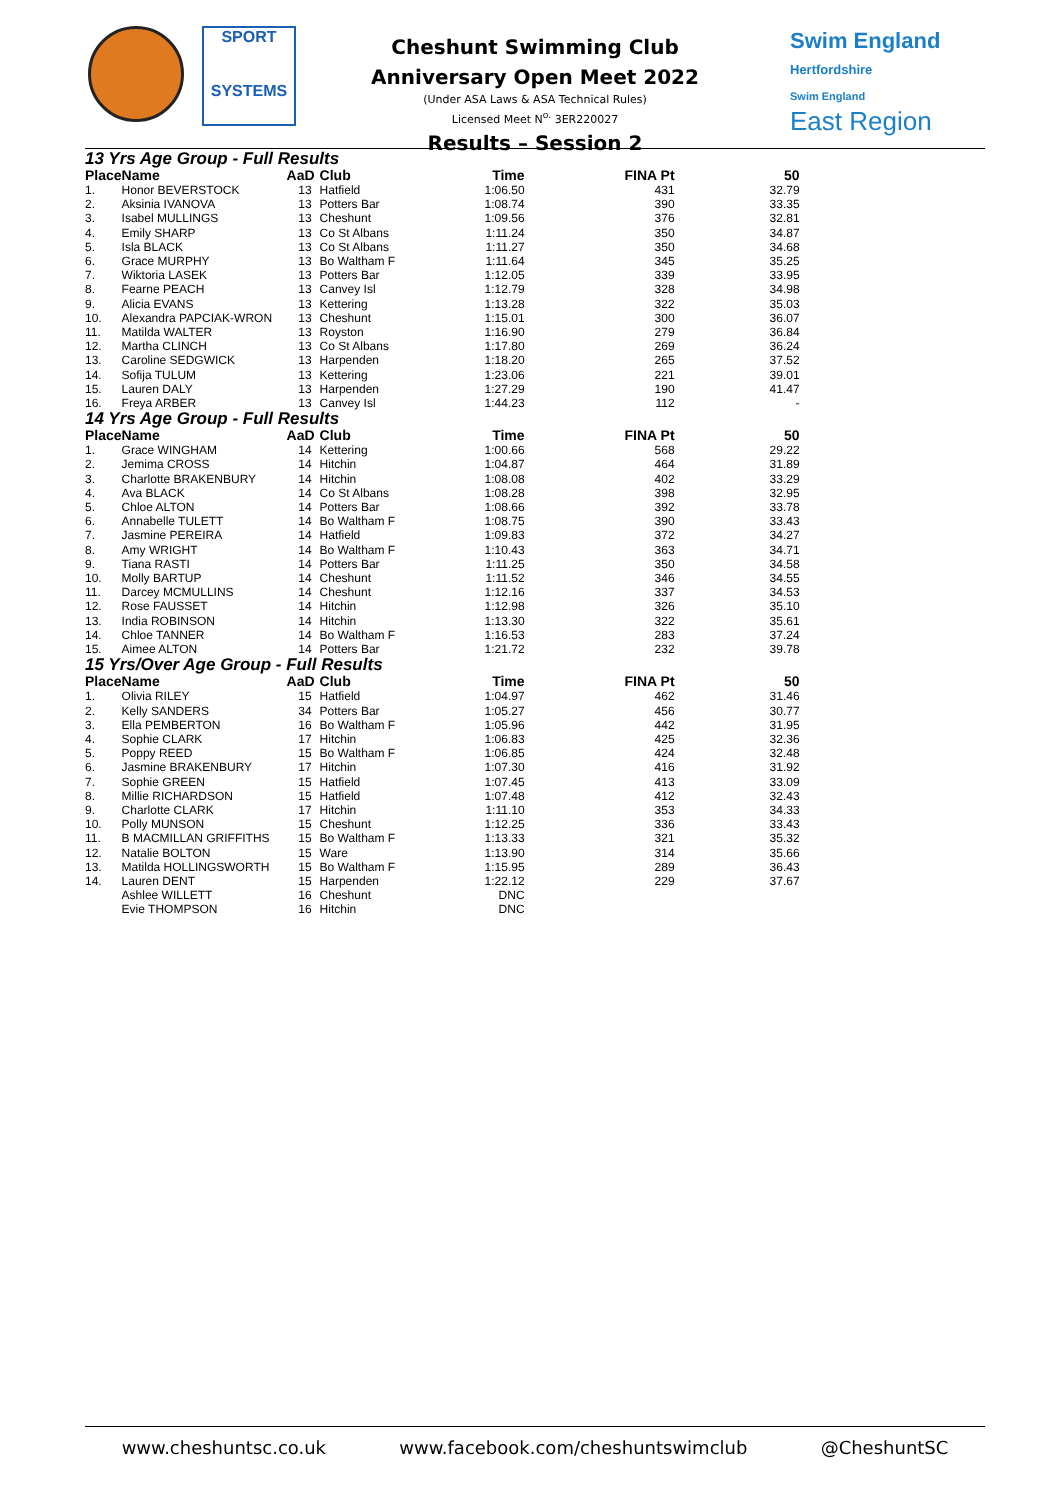SPORT
SYSTEMS
Cheshunt Swimming Club
Anniversary Open Meet 2022
(Under ASA Laws & ASA Technical Rules)
Licensed Meet N<sup>o.</sup> 3ER220027
Results – Session 2
Swim England
Hertfordshire
Swim England
East Region
| 13 Yrs Age Group - Full Results | | | | | | |
| Place | Name | AaD | Club | Time | FINA Pt | 50 |
| 1. | Honor BEVERSTOCK | 13 | Hatfield | 1:06.50 | 431 | 32.79 |
| 2. | Aksinia IVANOVA | 13 | Potters Bar | 1:08.74 | 390 | 33.35 |
| 3. | Isabel MULLINGS | 13 | Cheshunt | 1:09.56 | 376 | 32.81 |
| 4. | Emily SHARP | 13 | Co St Albans | 1:11.24 | 350 | 34.87 |
| 5. | Isla BLACK | 13 | Co St Albans | 1:11.27 | 350 | 34.68 |
| 6. | Grace MURPHY | 13 | Bo Waltham F | 1:11.64 | 345 | 35.25 |
| 7. | Wiktoria LASEK | 13 | Potters Bar | 1:12.05 | 339 | 33.95 |
| 8. | Fearne PEACH | 13 | Canvey Isl | 1:12.79 | 328 | 34.98 |
| 9. | Alicia EVANS | 13 | Kettering | 1:13.28 | 322 | 35.03 |
| 10. | Alexandra PAPCIAK-WRON | 13 | Cheshunt | 1:15.01 | 300 | 36.07 |
| 11. | Matilda WALTER | 13 | Royston | 1:16.90 | 279 | 36.84 |
| 12. | Martha CLINCH | 13 | Co St Albans | 1:17.80 | 269 | 36.24 |
| 13. | Caroline SEDGWICK | 13 | Harpenden | 1:18.20 | 265 | 37.52 |
| 14. | Sofija TULUM | 13 | Kettering | 1:23.06 | 221 | 39.01 |
| 15. | Lauren DALY | 13 | Harpenden | 1:27.29 | 190 | 41.47 |
| 16. | Freya ARBER | 13 | Canvey Isl | 1:44.23 | 112 | - |
| 14 Yrs Age Group - Full Results | | | | | | |
| Place | Name | AaD | Club | Time | FINA Pt | 50 |
| 1. | Grace WINGHAM | 14 | Kettering | 1:00.66 | 568 | 29.22 |
| 2. | Jemima CROSS | 14 | Hitchin | 1:04.87 | 464 | 31.89 |
| 3. | Charlotte BRAKENBURY | 14 | Hitchin | 1:08.08 | 402 | 33.29 |
| 4. | Ava BLACK | 14 | Co St Albans | 1:08.28 | 398 | 32.95 |
| 5. | Chloe ALTON | 14 | Potters Bar | 1:08.66 | 392 | 33.78 |
| 6. | Annabelle TULETT | 14 | Bo Waltham F | 1:08.75 | 390 | 33.43 |
| 7. | Jasmine PEREIRA | 14 | Hatfield | 1:09.83 | 372 | 34.27 |
| 8. | Amy WRIGHT | 14 | Bo Waltham F | 1:10.43 | 363 | 34.71 |
| 9. | Tiana RASTI | 14 | Potters Bar | 1:11.25 | 350 | 34.58 |
| 10. | Molly BARTUP | 14 | Cheshunt | 1:11.52 | 346 | 34.55 |
| 11. | Darcey MCMULLINS | 14 | Cheshunt | 1:12.16 | 337 | 34.53 |
| 12. | Rose FAUSSET | 14 | Hitchin | 1:12.98 | 326 | 35.10 |
| 13. | India ROBINSON | 14 | Hitchin | 1:13.30 | 322 | 35.61 |
| 14. | Chloe TANNER | 14 | Bo Waltham F | 1:16.53 | 283 | 37.24 |
| 15. | Aimee ALTON | 14 | Potters Bar | 1:21.72 | 232 | 39.78 |
| 15 Yrs/Over Age Group - Full Results | | | | | | |
| Place | Name | AaD | Club | Time | FINA Pt | 50 |
| 1. | Olivia RILEY | 15 | Hatfield | 1:04.97 | 462 | 31.46 |
| 2. | Kelly SANDERS | 34 | Potters Bar | 1:05.27 | 456 | 30.77 |
| 3. | Ella PEMBERTON | 16 | Bo Waltham F | 1:05.96 | 442 | 31.95 |
| 4. | Sophie CLARK | 17 | Hitchin | 1:06.83 | 425 | 32.36 |
| 5. | Poppy REED | 15 | Bo Waltham F | 1:06.85 | 424 | 32.48 |
| 6. | Jasmine BRAKENBURY | 17 | Hitchin | 1:07.30 | 416 | 31.92 |
| 7. | Sophie GREEN | 15 | Hatfield | 1:07.45 | 413 | 33.09 |
| 8. | Millie RICHARDSON | 15 | Hatfield | 1:07.48 | 412 | 32.43 |
| 9. | Charlotte CLARK | 17 | Hitchin | 1:11.10 | 353 | 34.33 |
| 10. | Polly MUNSON | 15 | Cheshunt | 1:12.25 | 336 | 33.43 |
| 11. | B MACMILLAN GRIFFITHS | 15 | Bo Waltham F | 1:13.33 | 321 | 35.32 |
| 12. | Natalie BOLTON | 15 | Ware | 1:13.90 | 314 | 35.66 |
| 13. | Matilda HOLLINGSWORTH | 15 | Bo Waltham F | 1:15.95 | 289 | 36.43 |
| 14. | Lauren DENT | 15 | Harpenden | 1:22.12 | 229 | 37.67 |
| | Ashlee WILLETT | 16 | Cheshunt | DNC | | |
| | Evie THOMPSON | 16 | Hitchin | DNC | | |
www.cheshuntsc.co.uk www.facebook.com/cheshuntswimclub @CheshuntSC